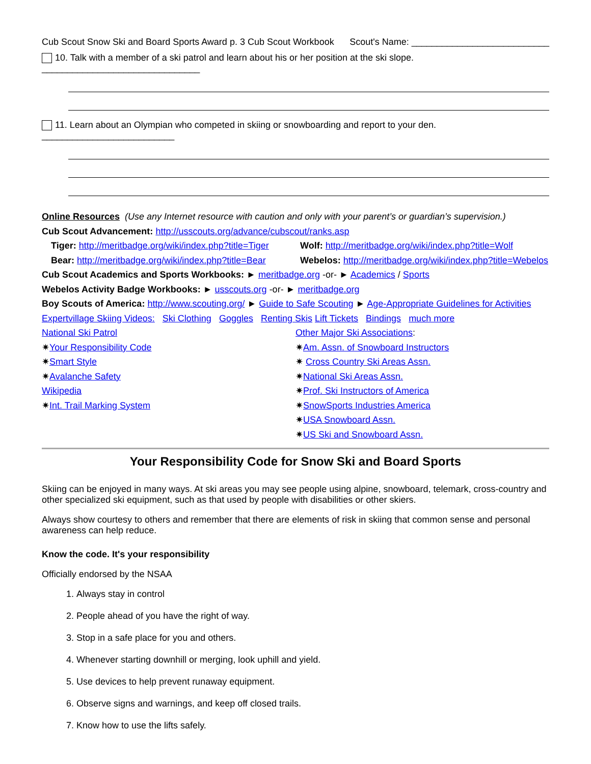Cub Scout Snow Ski and Board Sports Award p. 3 Cub Scout Workbook Scout's Name: ___________________________
10. Talk with a member of a ski patrol and learn about his or her position at the ski slope. _______________________________
11. Learn about an Olympian who competed in skiing or snowboarding and report to your den. __________________________
Online Resources (Use any Internet resource with caution and only with your parent’s or guardian’s supervision.)
Cub Scout Advancement: http://usscouts.org/advance/cubscout/ranks.asp
Tiger: http://meritbadge.org/wiki/index.php?title=Tiger
Bear: http://meritbadge.org/wiki/index.php?title=Bear
Wolf: http://meritbadge.org/wiki/index.php?title=Wolf
Webelos: http://meritbadge.org/wiki/index.php?title=Webelos
Cub Scout Academics and Sports Workbooks: ► meritbadge.org -or- ► Academics / Sports
Webelos Activity Badge Workbooks: ► usscouts.org -or- ► meritbadge.org
Boy Scouts of America: http://www.scouting.org/ ► Guide to Safe Scouting ► Age-Appropriate Guidelines for Activities
Expertvillage Skiing Videos: Ski Clothing Goggles Renting Skis Lift Tickets Bindings much more
National Ski Patrol
✷Your Responsibility Code
✷Smart Style
✷Avalanche Safety
Wikipedia
✷Int. Trail Marking System
Other Major Ski Associations:
✷Am. Assn. of Snowboard Instructors
✷ Cross Country Ski Areas Assn.
✷National Ski Areas Assn.
✷Prof. Ski Instructors of America
✷SnowSports Industries America
✷USA Snowboard Assn.
✷US Ski and Snowboard Assn.
Your Responsibility Code for Snow Ski and Board Sports
Skiing can be enjoyed in many ways. At ski areas you may see people using alpine, snowboard, telemark, cross-country and other specialized ski equipment, such as that used by people with disabilities or other skiers.
Always show courtesy to others and remember that there are elements of risk in skiing that common sense and personal awareness can help reduce.
Know the code. It's your responsibility
Officially endorsed by the NSAA
1. Always stay in control
2. People ahead of you have the right of way.
3. Stop in a safe place for you and others.
4. Whenever starting downhill or merging, look uphill and yield.
5. Use devices to help prevent runaway equipment.
6. Observe signs and warnings, and keep off closed trails.
7. Know how to use the lifts safely.